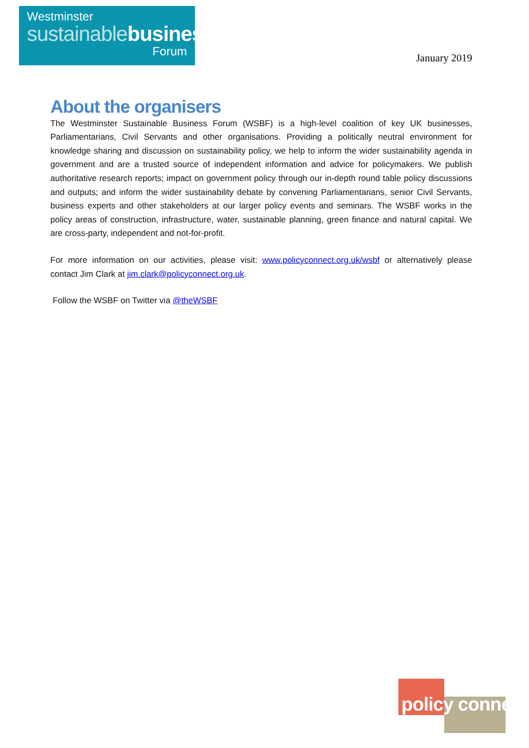Westminster
sustainablebusiness
Forum
January 2019
About the organisers
The Westminster Sustainable Business Forum (WSBF) is a high-level coalition of key UK businesses, Parliamentarians, Civil Servants and other organisations. Providing a politically neutral environment for knowledge sharing and discussion on sustainability policy, we help to inform the wider sustainability agenda in government and are a trusted source of independent information and advice for policymakers. We publish authoritative research reports; impact on government policy through our in-depth round table policy discussions and outputs; and inform the wider sustainability debate by convening Parliamentarians, senior Civil Servants, business experts and other stakeholders at our larger policy events and seminars. The WSBF works in the policy areas of construction, infrastructure, water, sustainable planning, green finance and natural capital. We are cross-party, independent and not-for-profit.
For more information on our activities, please visit: www.policyconnect.org.uk/wsbf or alternatively please contact Jim Clark at jim.clark@policyconnect.org.uk.
Follow the WSBF on Twitter via @theWSBF
policy connect